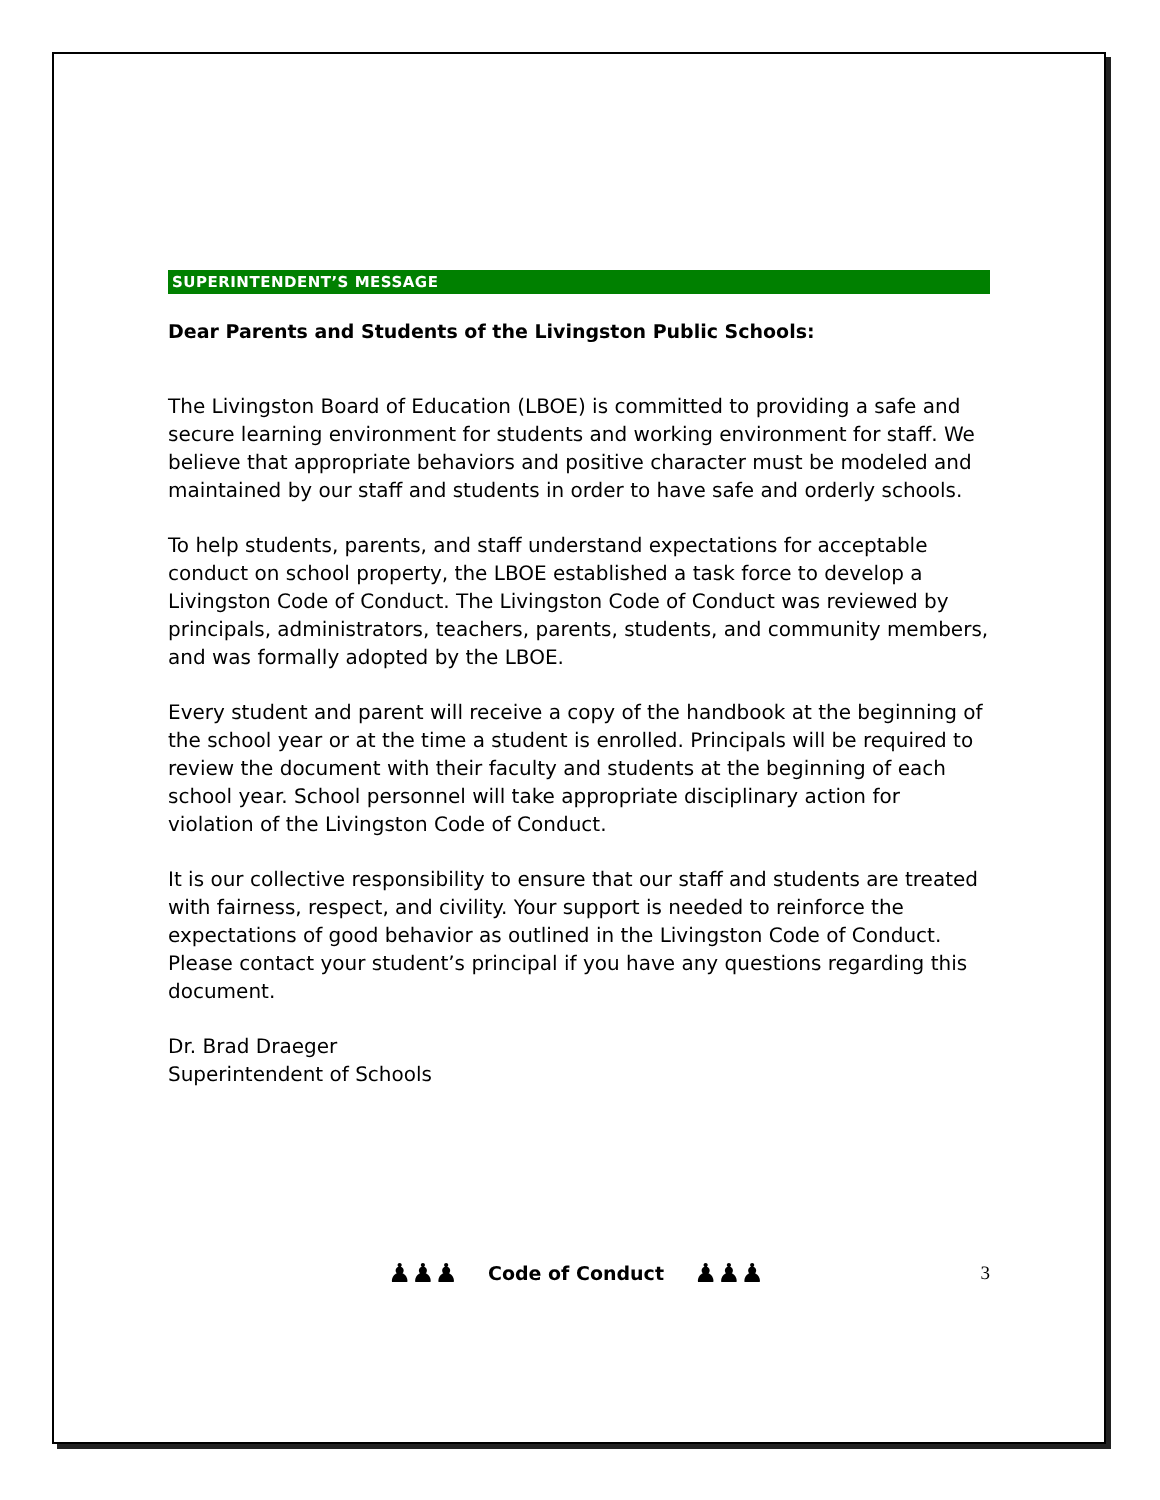SUPERINTENDENT’S MESSAGE
Dear Parents and Students of the Livingston Public Schools:
The Livingston Board of Education (LBOE) is committed to providing a safe and secure learning environment for students and working environment for staff. We believe that appropriate behaviors and positive character must be modeled and maintained by our staff and students in order to have safe and orderly schools.
To help students, parents, and staff understand expectations for acceptable conduct on school property, the LBOE established a task force to develop a Livingston Code of Conduct. The Livingston Code of Conduct was reviewed by principals, administrators, teachers, parents, students, and community members, and was formally adopted by the LBOE.
Every student and parent will receive a copy of the handbook at the beginning of the school year or at the time a student is enrolled. Principals will be required to review the document with their faculty and students at the beginning of each school year. School personnel will take appropriate disciplinary action for violation of the Livingston Code of Conduct.
It is our collective responsibility to ensure that our staff and students are treated with fairness, respect, and civility. Your support is needed to reinforce the expectations of good behavior as outlined in the Livingston Code of Conduct. Please contact your student’s principal if you have any questions regarding this document.
Dr. Brad Draeger
Superintendent of Schools
♟♟♟ Code of Conduct ♟♟♟ 3